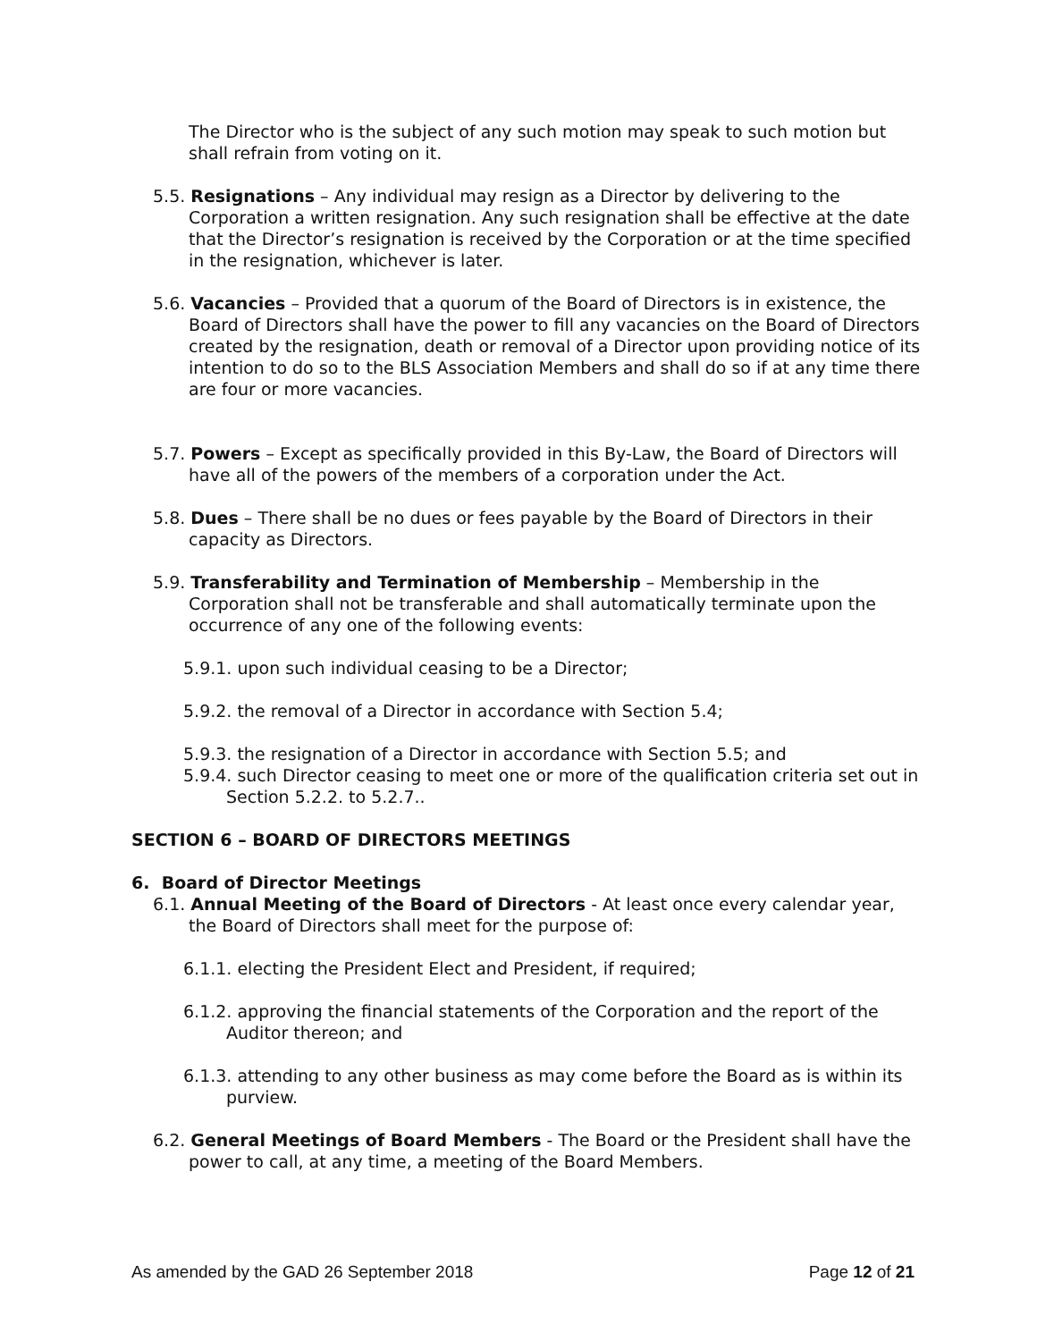The Director who is the subject of any such motion may speak to such motion but shall refrain from voting on it.
5.5. Resignations – Any individual may resign as a Director by delivering to the Corporation a written resignation. Any such resignation shall be effective at the date that the Director’s resignation is received by the Corporation or at the time specified in the resignation, whichever is later.
5.6. Vacancies – Provided that a quorum of the Board of Directors is in existence, the Board of Directors shall have the power to fill any vacancies on the Board of Directors created by the resignation, death or removal of a Director upon providing notice of its intention to do so to the BLS Association Members and shall do so if at any time there are four or more vacancies.
5.7. Powers – Except as specifically provided in this By-Law, the Board of Directors will have all of the powers of the members of a corporation under the Act.
5.8. Dues – There shall be no dues or fees payable by the Board of Directors in their capacity as Directors.
5.9. Transferability and Termination of Membership – Membership in the Corporation shall not be transferable and shall automatically terminate upon the occurrence of any one of the following events:
5.9.1. upon such individual ceasing to be a Director;
5.9.2. the removal of a Director in accordance with Section 5.4;
5.9.3. the resignation of a Director in accordance with Section 5.5; and
5.9.4. such Director ceasing to meet one or more of the qualification criteria set out in Section 5.2.2. to 5.2.7..
SECTION 6 – BOARD OF DIRECTORS MEETINGS
6. Board of Director Meetings
6.1. Annual Meeting of the Board of Directors - At least once every calendar year, the Board of Directors shall meet for the purpose of:
6.1.1. electing the President Elect and President, if required;
6.1.2. approving the financial statements of the Corporation and the report of the Auditor thereon; and
6.1.3. attending to any other business as may come before the Board as is within its purview.
6.2. General Meetings of Board Members - The Board or the President shall have the power to call, at any time, a meeting of the Board Members.
As amended by the GAD 26 September 2018 Page 12 of 21